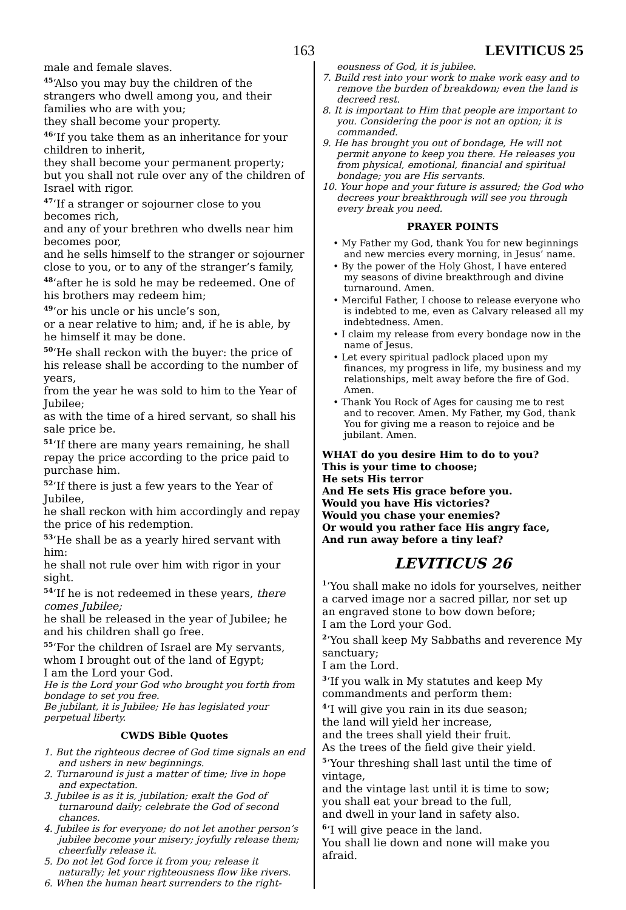163 LEVITICUS 25
male and female slaves.
<sup>45</sup> ‘Also you may buy the children of the strangers who dwell among you, and their families who are with you;
they shall become your property.
<sup>46</sup> ‘If you take them as an inheritance for your children to inherit,
they shall become your permanent property; but you shall not rule over any of the children of Israel with rigor.
<sup>47</sup> ‘If a stranger or sojourner close to you becomes rich,
and any of your brethren who dwells near him becomes poor,
and he sells himself to the stranger or sojourner close to you, or to any of the stranger’s family,
<sup>48</sup> ‘after he is sold he may be redeemed. One of his brothers may redeem him;
<sup>49</sup> ‘or his uncle or his uncle’s son,
or a near relative to him; and, if he is able, by he himself it may be done.
<sup>50</sup> ‘He shall reckon with the buyer: the price of his release shall be according to the number of years,
from the year he was sold to him to the Year of Jubilee;
as with the time of a hired servant, so shall his sale price be.
<sup>51</sup> ‘If there are many years remaining, he shall repay the price according to the price paid to purchase him.
<sup>52</sup> ‘If there is just a few years to the Year of Jubilee,
he shall reckon with him accordingly and repay the price of his redemption.
<sup>53</sup> ‘He shall be as a yearly hired servant with him:
he shall not rule over him with rigor in your sight.
<sup>54</sup> ‘If he is not redeemed in these years, there comes Jubilee;
he shall be released in the year of Jubilee; he and his children shall go free.
<sup>55</sup> ‘For the children of Israel are My servants, whom I brought out of the land of Egypt;
I am the Lord your God.
He is the Lord your God who brought you forth from bondage to set you free.
Be jubilant, it is Jubilee; He has legislated your perpetual liberty.
CWDS Bible Quotes
1. But the righteous decree of God time signals an end and ushers in new beginnings.
2. Turnaround is just a matter of time; live in hope and expectation.
3. Jubilee is as it is, jubilation; exalt the God of turnaround daily; celebrate the God of second chances.
4. Jubilee is for everyone; do not let another person’s jubilee become your misery; joyfully release them; cheerfully release it.
5. Do not let God force it from you; release it naturally; let your righteousness flow like rivers.
6. When the human heart surrenders to the right-
eousness of God, it is jubilee.
7. Build rest into your work to make work easy and to remove the burden of breakdown; even the land is decreed rest.
8. It is important to Him that people are important to you. Considering the poor is not an option; it is commanded.
9. He has brought you out of bondage, He will not permit anyone to keep you there. He releases you from physical, emotional, financial and spiritual bondage; you are His servants.
10. Your hope and your future is assured; the God who decrees your breakthrough will see you through every break you need.
PRAYER POINTS
• My Father my God, thank You for new beginnings and new mercies every morning, in Jesus’ name.
• By the power of the Holy Ghost, I have entered my seasons of divine breakthrough and divine turnaround. Amen.
• Merciful Father, I choose to release everyone who is indebted to me, even as Calvary released all my indebtedness. Amen.
• I claim my release from every bondage now in the name of Jesus.
• Let every spiritual padlock placed upon my finances, my progress in life, my business and my relationships, melt away before the fire of God. Amen.
• Thank You Rock of Ages for causing me to rest and to recover. Amen. My Father, my God, thank You for giving me a reason to rejoice and be jubilant. Amen.
WHAT do you desire Him to do to you?
This is your time to choose;
He sets His terror
And He sets His grace before you.
Would you have His victories?
Would you chase your enemies?
Or would you rather face His angry face,
And run away before a tiny leaf?
LEVITICUS 26
<sup>1</sup> ‘You shall make no idols for yourselves, neither a carved image nor a sacred pillar, nor set up an engraved stone to bow down before;
I am the Lord your God.
<sup>2</sup> ‘You shall keep My Sabbaths and reverence My sanctuary;
I am the Lord.
<sup>3</sup> ‘If you walk in My statutes and keep My commandments and perform them:
<sup>4</sup> ‘I will give you rain in its due season;
the land will yield her increase,
and the trees shall yield their fruit.
As the trees of the field give their yield.
<sup>5</sup> ‘Your threshing shall last until the time of vintage,
and the vintage last until it is time to sow;
you shall eat your bread to the full,
and dwell in your land in safety also.
<sup>6</sup> ‘I will give peace in the land.
You shall lie down and none will make you afraid.